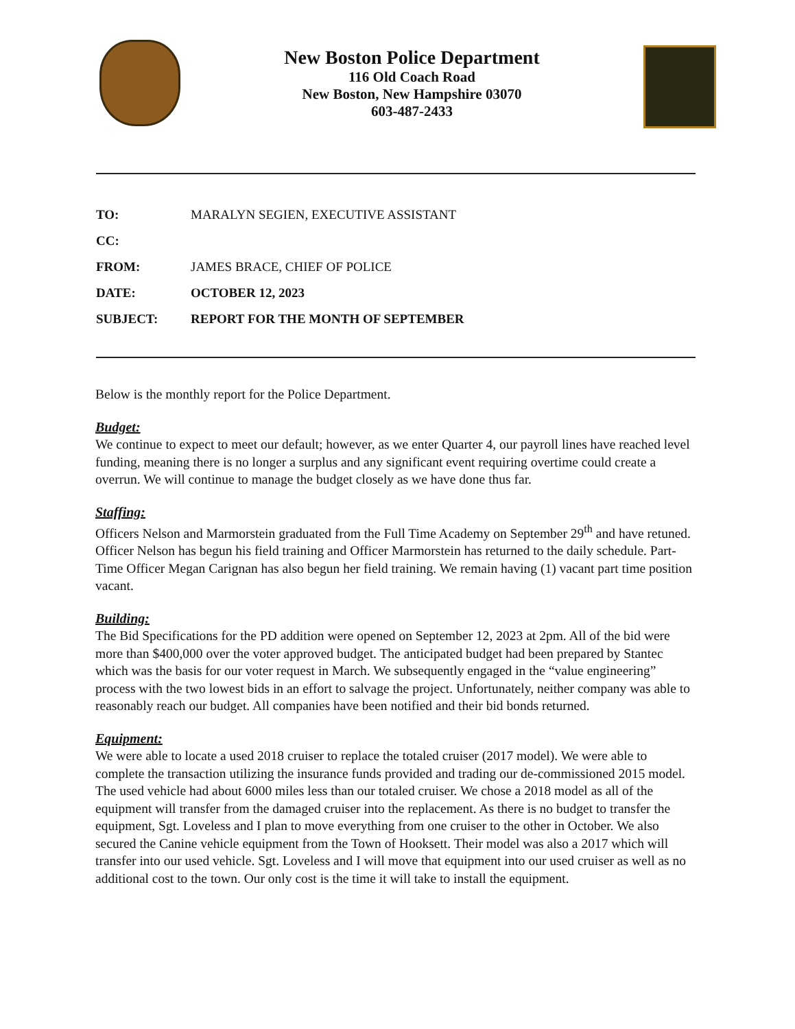New Boston Police Department
116 Old Coach Road
New Boston, New Hampshire 03070
603-487-2433
| TO: | MARALYN SEGIEN, EXECUTIVE ASSISTANT |
| CC: | |
| FROM: | JAMES BRACE, CHIEF OF POLICE |
| DATE: | OCTOBER 12, 2023 |
| SUBJECT: | REPORT FOR THE MONTH OF SEPTEMBER |
Below is the monthly report for the Police Department.
Budget:
We continue to expect to meet our default; however, as we enter Quarter 4, our payroll lines have reached level funding, meaning there is no longer a surplus and any significant event requiring overtime could create a overrun. We will continue to manage the budget closely as we have done thus far.
Staffing:
Officers Nelson and Marmorstein graduated from the Full Time Academy on September 29<sup>th</sup> and have retuned. Officer Nelson has begun his field training and Officer Marmorstein has returned to the daily schedule. Part-Time Officer Megan Carignan has also begun her field training. We remain having (1) vacant part time position vacant.
Building:
The Bid Specifications for the PD addition were opened on September 12, 2023 at 2pm. All of the bid were more than $400,000 over the voter approved budget. The anticipated budget had been prepared by Stantec which was the basis for our voter request in March. We subsequently engaged in the “value engineering” process with the two lowest bids in an effort to salvage the project. Unfortunately, neither company was able to reasonably reach our budget. All companies have been notified and their bid bonds returned.
Equipment:
We were able to locate a used 2018 cruiser to replace the totaled cruiser (2017 model). We were able to complete the transaction utilizing the insurance funds provided and trading our de-commissioned 2015 model. The used vehicle had about 6000 miles less than our totaled cruiser. We chose a 2018 model as all of the equipment will transfer from the damaged cruiser into the replacement. As there is no budget to transfer the equipment, Sgt. Loveless and I plan to move everything from one cruiser to the other in October. We also secured the Canine vehicle equipment from the Town of Hooksett. Their model was also a 2017 which will transfer into our used vehicle. Sgt. Loveless and I will move that equipment into our used cruiser as well as no additional cost to the town. Our only cost is the time it will take to install the equipment.